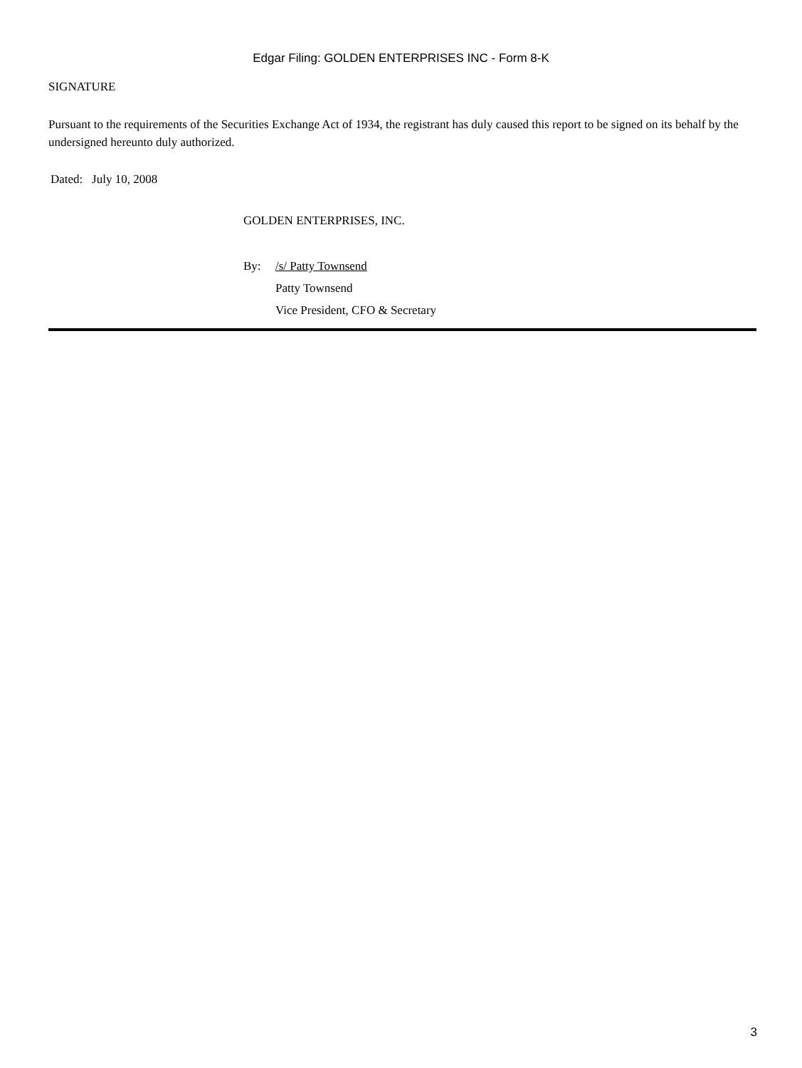Edgar Filing: GOLDEN ENTERPRISES INC - Form 8-K
SIGNATURE
Pursuant to the requirements of the Securities Exchange Act of 1934, the registrant has duly caused this report to be signed on its behalf by the undersigned hereunto duly authorized.
Dated: July 10, 2008
GOLDEN ENTERPRISES, INC.
By: /s/ Patty Townsend
Patty Townsend
Vice President, CFO & Secretary
3